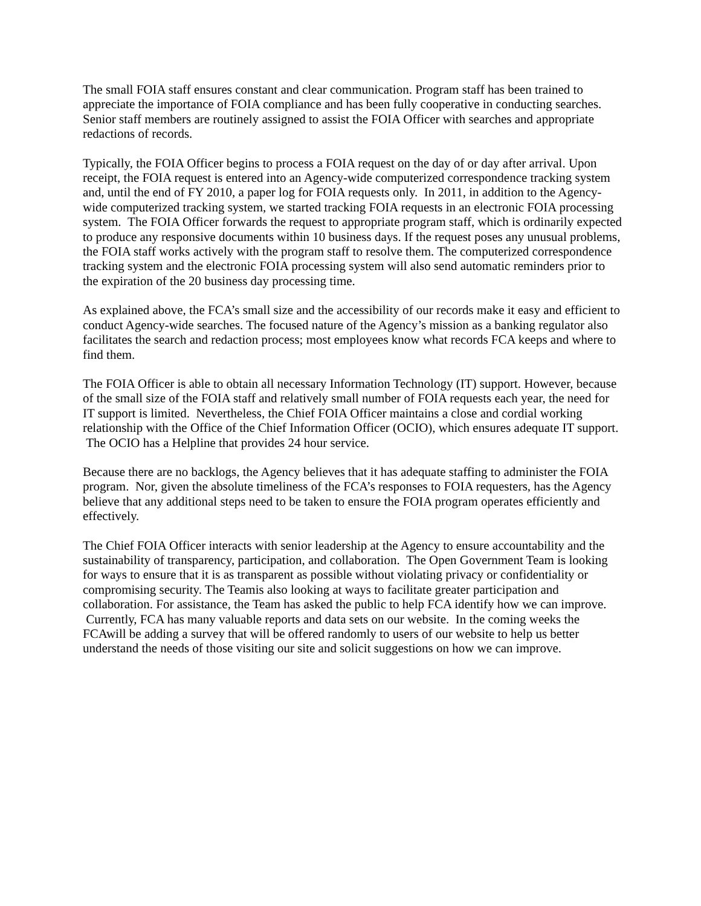The small FOIA staff ensures constant and clear communication. Program staff has been trained to appreciate the importance of FOIA compliance and has been fully cooperative in conducting searches. Senior staff members are routinely assigned to assist the FOIA Officer with searches and appropriate redactions of records.
Typically, the FOIA Officer begins to process a FOIA request on the day of or day after arrival. Upon receipt, the FOIA request is entered into an Agency-wide computerized correspondence tracking system and, until the end of FY 2010, a paper log for FOIA requests only. In 2011, in addition to the Agency-wide computerized tracking system, we started tracking FOIA requests in an electronic FOIA processing system. The FOIA Officer forwards the request to appropriate program staff, which is ordinarily expected to produce any responsive documents within 10 business days. If the request poses any unusual problems, the FOIA staff works actively with the program staff to resolve them. The computerized correspondence tracking system and the electronic FOIA processing system will also send automatic reminders prior to the expiration of the 20 business day processing time.
As explained above, the FCA’s small size and the accessibility of our records make it easy and efficient to conduct Agency-wide searches. The focused nature of the Agency’s mission as a banking regulator also facilitates the search and redaction process; most employees know what records FCA keeps and where to find them.
The FOIA Officer is able to obtain all necessary Information Technology (IT) support. However, because of the small size of the FOIA staff and relatively small number of FOIA requests each year, the need for IT support is limited. Nevertheless, the Chief FOIA Officer maintains a close and cordial working relationship with the Office of the Chief Information Officer (OCIO), which ensures adequate IT support. The OCIO has a Helpline that provides 24 hour service.
Because there are no backlogs, the Agency believes that it has adequate staffing to administer the FOIA program. Nor, given the absolute timeliness of the FCA’s responses to FOIA requesters, has the Agency believe that any additional steps need to be taken to ensure the FOIA program operates efficiently and effectively.
The Chief FOIA Officer interacts with senior leadership at the Agency to ensure accountability and the sustainability of transparency, participation, and collaboration. The Open Government Team is looking for ways to ensure that it is as transparent as possible without violating privacy or confidentiality or compromising security. The Teamis also looking at ways to facilitate greater participation and collaboration. For assistance, the Team has asked the public to help FCA identify how we can improve. Currently, FCA has many valuable reports and data sets on our website. In the coming weeks the FCAwill be adding a survey that will be offered randomly to users of our website to help us better understand the needs of those visiting our site and solicit suggestions on how we can improve.